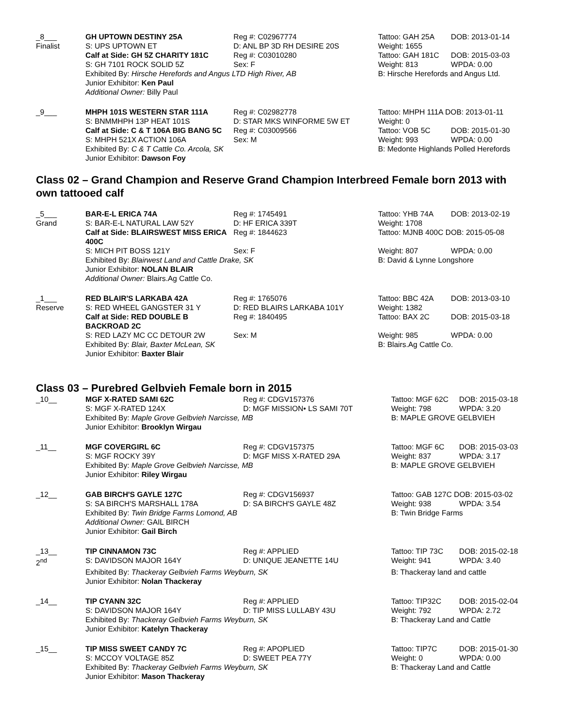| _8___ | GH UPTOWN DESTINY 25A | Reg #: C02967774 | Tattoo: GAH 25A | DOB: 2013-01-14 |
| Finalist | S: UPS UPTOWN ET | D: ANL BP 3D RH DESIRE 20S | Weight: 1655 | |
| | Calf at Side: GH 5Z CHARITY 181C | Reg #: C03010280 | Tattoo: GAH 181C | DOB: 2015-03-03 |
| | S: GH 7101 ROCK SOLID 5Z | Sex: F | Weight: 813 | WPDA: 0.00 |
| | Exhibited By: Hirsche Herefords and Angus LTD High River, AB | | B: Hirsche Herefords and Angus Ltd. | |
| | Junior Exhibitor: Ken Paul | | | |
| | Additional Owner: Billy Paul | | | |
| _9___ | MHPH 101S WESTERN STAR 111A | Reg #: C02982778 | Tattoo: MHPH 111A DOB: 2013-01-11 | |
| | S: BNMMHPH 13P HEAT 101S | D: STAR MKS WINFORME 5W ET | Weight: 0 | |
| | Calf at Side: C & T 106A BIG BANG 5C | Reg #: C03009566 | Tattoo: VOB 5C | DOB: 2015-01-30 |
| | S: MHPH 521X ACTION 106A | Sex: M | Weight: 993 | WPDA: 0.00 |
| | Exhibited By: C & T Cattle Co. Arcola, SK | | B: Medonte Highlands Polled Herefords | |
| | Junior Exhibitor: Dawson Foy | | | |
Class 02 – Grand Champion and Reserve Grand Champion Interbreed Female born 2013 with own tattooed calf
| _5___ | BAR-E-L ERICA 74A | Reg #: 1745491 | Tattoo: YHB 74A | DOB: 2013-02-19 |
| Grand | S: BAR-E-L NATURAL LAW 52Y | D: HF ERICA 339T | Weight: 1708 | |
| | Calf at Side: BLAIRSWEST MISS ERICA 400C | Reg #: 1844623 | Tattoo: MJNB 400C DOB: 2015-05-08 | |
| | S: MICH PIT BOSS 121Y | Sex: F | Weight: 807 | WPDA: 0.00 |
| | Exhibited By: Blairwest Land and Cattle Drake, SK | | B: David & Lynne Longshore | |
| | Junior Exhibitor: NOLAN BLAIR | | | |
| | Additional Owner: Blairs.Ag Cattle Co. | | | |
| _1___ | RED BLAIR'S LARKABA 42A | Reg #: 1765076 | Tattoo: BBC 42A | DOB: 2013-03-10 |
| Reserve | S: RED WHEEL GANGSTER 31 Y | D: RED BLAIRS LARKABA 101Y | Weight: 1382 | |
| | Calf at Side: RED DOUBLE B BACKROAD 2C | Reg #: 1840495 | Tattoo: BAX 2C | DOB: 2015-03-18 |
| | S: RED LAZY MC CC DETOUR 2W | Sex: M | Weight: 985 | WPDA: 0.00 |
| | Exhibited By: Blair, Baxter McLean, SK | | B: Blairs.Ag Cattle Co. | |
| | Junior Exhibitor: Baxter Blair | | | |
Class 03 – Purebred Gelbvieh Female born in 2015
| _10__ | MGF X-RATED SAMI 62C | Reg #: CDGV157376 | Tattoo: MGF 62C | DOB: 2015-03-18 |
| | S: MGF X-RATED 124X | D: MGF MISSION• LS SAMI 70T | Weight: 798 | WPDA: 3.20 |
| | Exhibited By: Maple Grove Gelbvieh Narcisse, MB | | B: MAPLE GROVE GELBVIEH | |
| | Junior Exhibitor: Brooklyn Wirgau | | | |
| _11__ | MGF COVERGIRL 6C | Reg #: CDGV157375 | Tattoo: MGF 6C | DOB: 2015-03-03 |
| | S: MGF ROCKY 39Y | D: MGF MISS X-RATED 29A | Weight: 837 | WPDA: 3.17 |
| | Exhibited By: Maple Grove Gelbvieh Narcisse, MB | | B: MAPLE GROVE GELBVIEH | |
| | Junior Exhibitor: Riley Wirgau | | | |
| _12__ | GAB BIRCH'S GAYLE 127C | Reg #: CDGV156937 | Tattoo: GAB 127C DOB: 2015-03-02 | |
| | S: SA BIRCH'S MARSHALL 178A | D: SA BIRCH'S GAYLE 48Z | Weight: 938 | WPDA: 3.54 |
| | Exhibited By: Twin Bridge Farms Lomond, AB | | B: Twin Bridge Farms | |
| | Additional Owner: GAIL BIRCH | | | |
| | Junior Exhibitor: Gail Birch | | | |
| _13__ | TIP CINNAMON 73C | Reg #: APPLIED | Tattoo: TIP 73C | DOB: 2015-02-18 |
| 2<sup>nd</sup> | S: DAVIDSON MAJOR 164Y | D: UNIQUE JEANETTE 14U | Weight: 941 | WPDA: 3.40 |
| | Exhibited By: Thackeray Gelbvieh Farms Weyburn, SK | | B: Thackeray land and cattle | |
| | Junior Exhibitor: Nolan Thackeray | | | |
| _14__ | TIP CYANN 32C | Reg #: APPLIED | Tattoo: TIP32C | DOB: 2015-02-04 |
| | S: DAVIDSON MAJOR 164Y | D: TIP MISS LULLABY 43U | Weight: 792 | WPDA: 2.72 |
| | Exhibited By: Thackeray Gelbvieh Farms Weyburn, SK | | B: Thackeray Land and Cattle | |
| | Junior Exhibitor: Katelyn Thackeray | | | |
| _15__ | TIP MISS SWEET CANDY 7C | Reg #: APOPLIED | Tattoo: TIP7C | DOB: 2015-01-30 |
| | S: MCCOY VOLTAGE 85Z | D: SWEET PEA 77Y | Weight: 0 | WPDA: 0.00 |
| | Exhibited By: Thackeray Gelbvieh Farms Weyburn, SK | | B: Thackeray Land and Cattle | |
| | Junior Exhibitor: Mason Thackeray | | | |